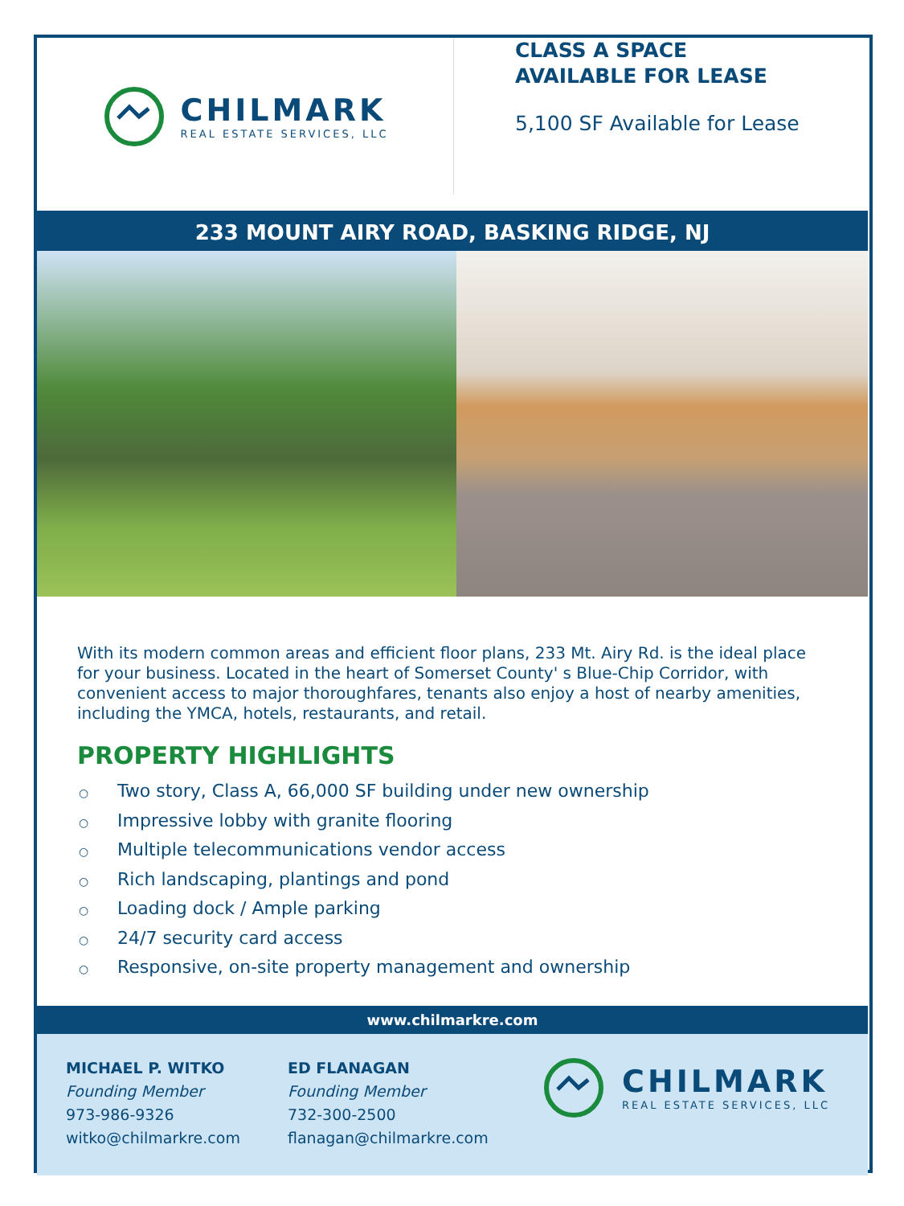CHILMARK
REAL ESTATE SERVICES, LLC
CLASS A SPACE
AVAILABLE FOR LEASE
5,100 SF Available for Lease
233 MOUNT AIRY ROAD, BASKING RIDGE, NJ
With its modern common areas and efficient floor plans, 233 Mt. Airy Rd. is the ideal place for your business. Located in the heart of Somerset County' s Blue-Chip Corridor, with convenient access to major thoroughfares, tenants also enjoy a host of nearby amenities, including the YMCA, hotels, restaurants, and retail.
PROPERTY HIGHLIGHTS
○ Two story, Class A, 66,000 SF building under new ownership
○ Impressive lobby with granite flooring
○ Multiple telecommunications vendor access
○ Rich landscaping, plantings and pond
○ Loading dock / Ample parking
○ 24/7 security card access
○ Responsive, on-site property management and ownership
www.chilmarkre.com
MICHAEL P. WITKO
Founding Member
973-986-9326
witko@chilmarkre.com
ED FLANAGAN
Founding Member
732-300-2500
flanagan@chilmarkre.com
CHILMARK
REAL ESTATE SERVICES, LLC